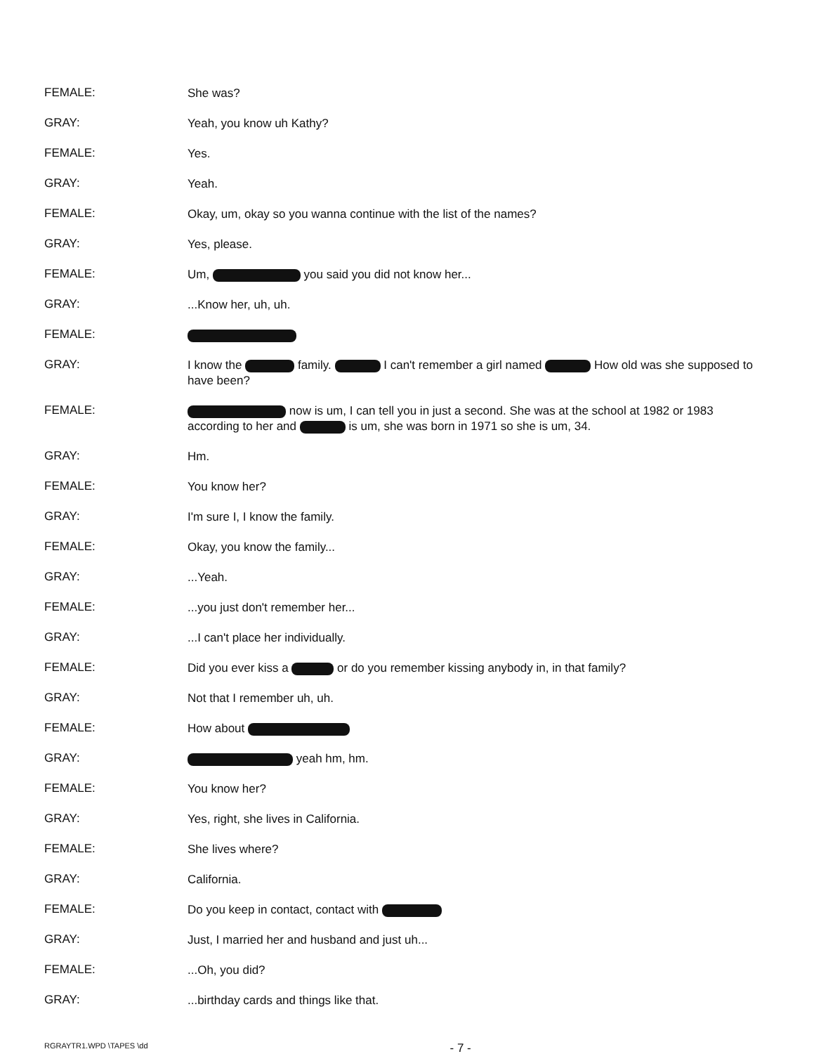FEMALE:
She was?
GRAY:
Yeah, you know uh Kathy?
FEMALE:
Yes.
GRAY:
Yeah.
FEMALE:
Okay, um, okay so you wanna continue with the list of the names?
GRAY:
Yes, please.
FEMALE:
Um, you said you did not know her...
GRAY:
...Know her, uh, uh.
FEMALE:
GRAY:
I know the family. I can't remember a girl named How old was she supposed to have been?
FEMALE:
now is um, I can tell you in just a second. She was at the school at 1982 or 1983 according to her and is um, she was born in 1971 so she is um, 34.
GRAY:
Hm.
FEMALE:
You know her?
GRAY:
I'm sure I, I know the family.
FEMALE:
Okay, you know the family...
GRAY:
...Yeah.
FEMALE:
...you just don't remember her...
GRAY:
...I can't place her individually.
FEMALE:
Did you ever kiss a or do you remember kissing anybody in, in that family?
GRAY:
Not that I remember uh, uh.
FEMALE:
How about
GRAY:
yeah hm, hm.
FEMALE:
You know her?
GRAY:
Yes, right, she lives in California.
FEMALE:
She lives where?
GRAY:
California.
FEMALE:
Do you keep in contact, contact with
GRAY:
Just, I married her and husband and just uh...
FEMALE:
...Oh, you did?
GRAY:
...birthday cards and things like that.
RGRAYTR1.WPD \TAPES \dd
- 7 -